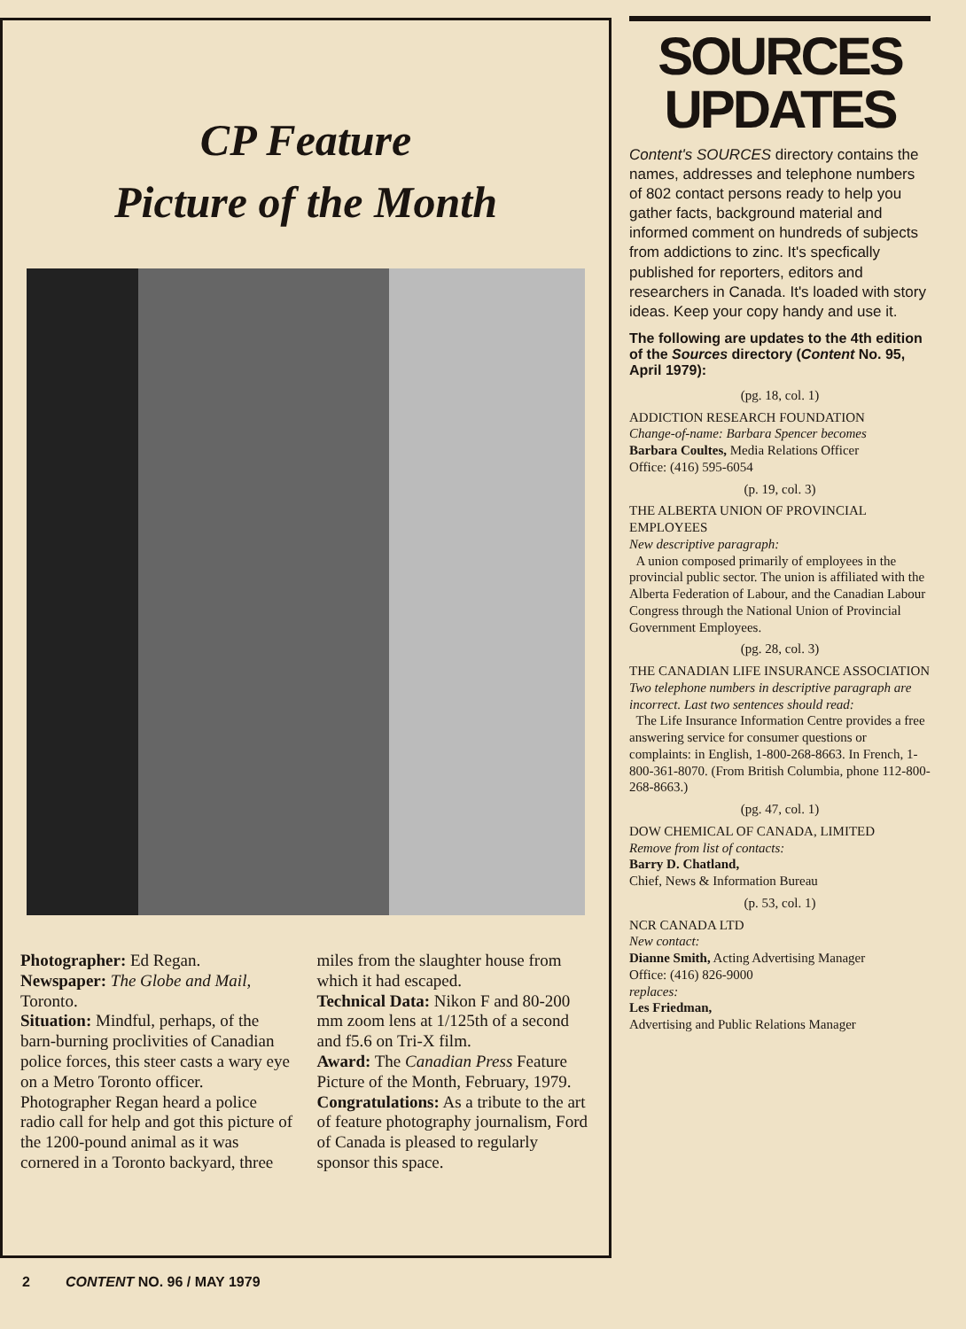CP Feature
Picture of the Month
Photographer: Ed Regan.
Newspaper: The Globe and Mail, Toronto.
Situation: Mindful, perhaps, of the barn-burning proclivities of Canadian police forces, this steer casts a wary eye on a Metro Toronto officer. Photographer Regan heard a police radio call for help and got this picture of the 1200-pound animal as it was cornered in a Toronto backyard, three miles from the slaughter house from which it had escaped.
Technical Data: Nikon F and 80-200 mm zoom lens at 1/125th of a second and f5.6 on Tri-X film.
Award: The Canadian Press Feature Picture of the Month, February, 1979.
Congratulations: As a tribute to the art of feature photography journalism, Ford of Canada is pleased to regularly sponsor this space.
SOURCES
UPDATES
Content's SOURCES directory contains the names, addresses and telephone numbers of 802 contact persons ready to help you gather facts, background material and informed comment on hundreds of subjects from addictions to zinc. It's specfically published for reporters, editors and researchers in Canada. It's loaded with story ideas. Keep your copy handy and use it.
The following are updates to the 4th edition of the Sources directory (Content No. 95, April 1979):
(pg. 18, col. 1)
ADDICTION RESEARCH FOUNDATION
Change-of-name: Barbara Spencer becomes
Barbara Coultes, Media Relations Officer
Office: (416) 595-6054
(p. 19, col. 3)
THE ALBERTA UNION OF PROVINCIAL EMPLOYEES
New descriptive paragraph:
A union composed primarily of employees in the provincial public sector. The union is affiliated with the Alberta Federation of Labour, and the Canadian Labour Congress through the National Union of Provincial Government Employees.
(pg. 28, col. 3)
THE CANADIAN LIFE INSURANCE ASSOCIATION
Two telephone numbers in descriptive paragraph are incorrect. Last two sentences should read:
The Life Insurance Information Centre provides a free answering service for consumer questions or complaints: in English, 1-800-268-8663. In French, 1-800-361-8070. (From British Columbia, phone 112-800-268-8663.)
(pg. 47, col. 1)
DOW CHEMICAL OF CANADA, LIMITED
Remove from list of contacts:
Barry D. Chatland,
Chief, News & Information Bureau
(p. 53, col. 1)
NCR CANADA LTD
New contact:
Dianne Smith, Acting Advertising Manager
Office: (416) 826-9000
replaces:
Les Friedman,
Advertising and Public Relations Manager
2 CONTENT NO. 96 / MAY 1979